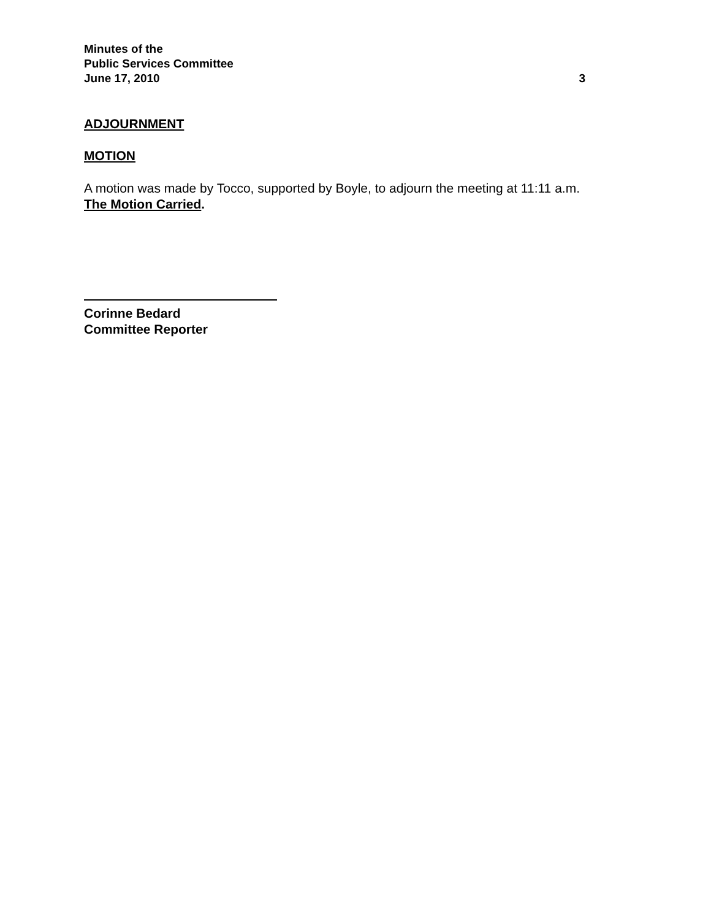Minutes of the
Public Services Committee
June 17, 2010 3
ADJOURNMENT
MOTION
A motion was made by Tocco, supported by Boyle, to adjourn the meeting at 11:11 a.m.
The Motion Carried.
Corinne Bedard
Committee Reporter